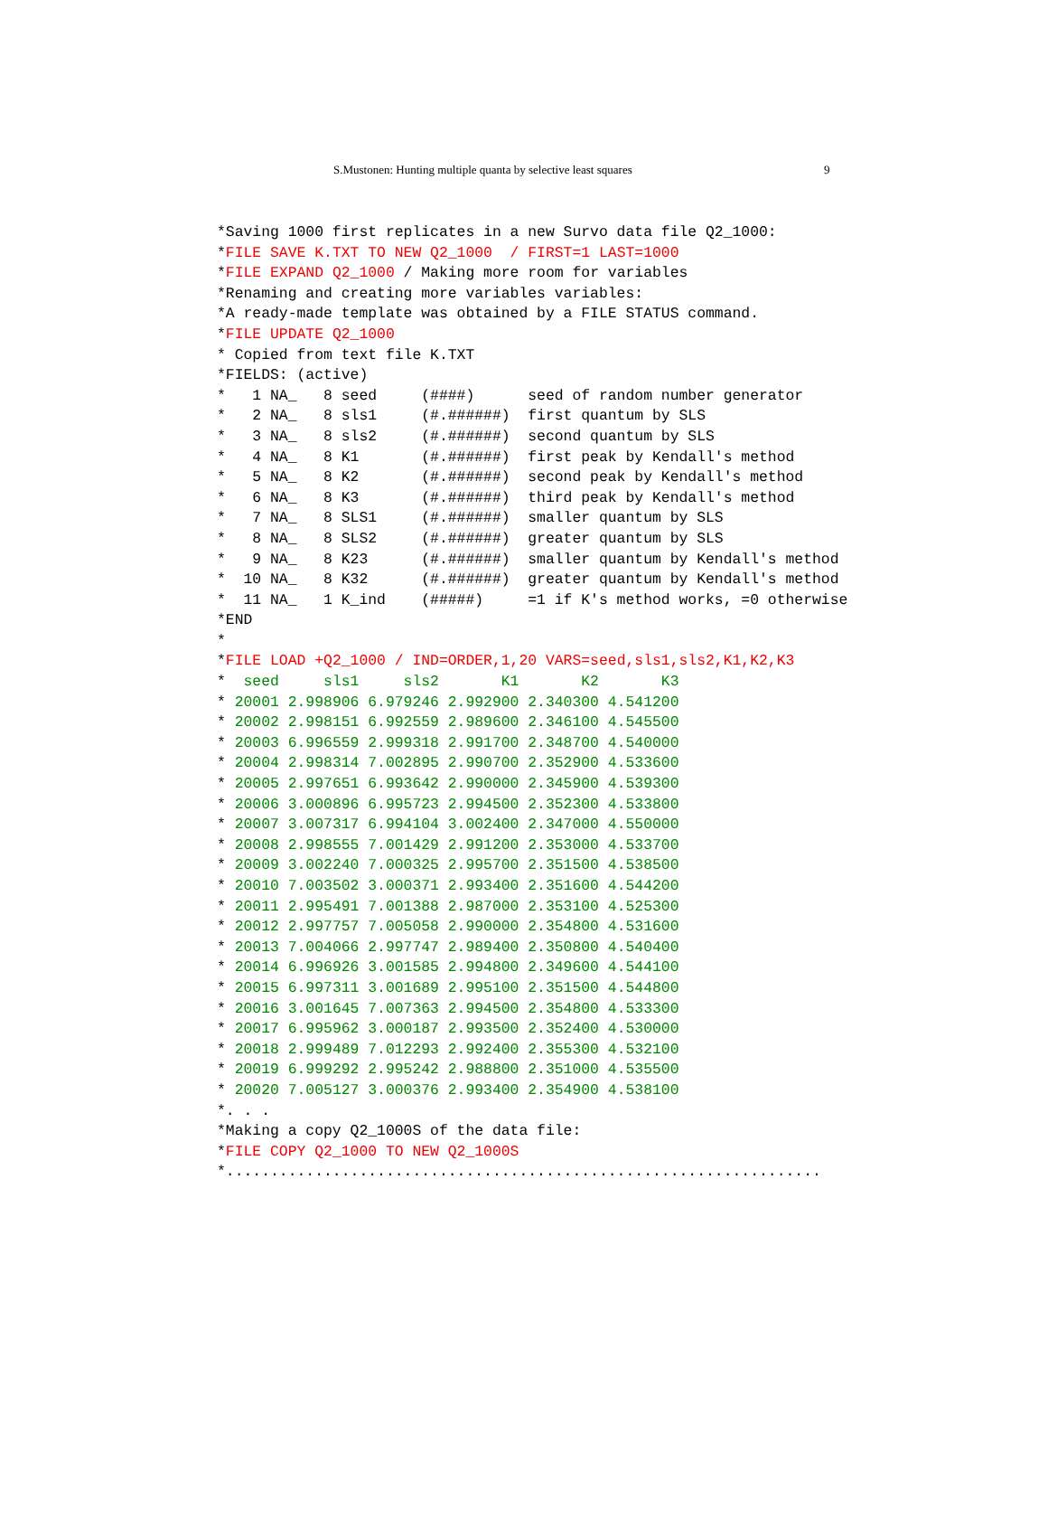S.Mustonen: Hunting multiple quanta by selective least squares 9
*Saving 1000 first replicates in a new Survo data file Q2_1000:
*FILE SAVE K.TXT TO NEW Q2_1000  / FIRST=1 LAST=1000
*FILE EXPAND Q2_1000 / Making more room for variables
*Renaming and creating more variables variables:
*A ready-made template was obtained by a FILE STATUS command.
*FILE UPDATE Q2_1000
* Copied from text file K.TXT
*FIELDS: (active)
*   1 NA_   8 seed     (####)      seed of random number generator
*   2 NA_   8 sls1     (#.######)  first quantum by SLS
*   3 NA_   8 sls2     (#.######)  second quantum by SLS
*   4 NA_   8 K1       (#.######)  first peak by Kendall's method
*   5 NA_   8 K2       (#.######)  second peak by Kendall's method
*   6 NA_   8 K3       (#.######)  third peak by Kendall's method
*   7 NA_   8 SLS1     (#.######)  smaller quantum by SLS
*   8 NA_   8 SLS2     (#.######)  greater quantum by SLS
*   9 NA_   8 K23      (#.######)  smaller quantum by Kendall's method
*  10 NA_   8 K32      (#.######)  greater quantum by Kendall's method
*  11 NA_   1 K_ind    (#####)     =1 if K's method works, =0 otherwise
*END
*
*FILE LOAD +Q2_1000 / IND=ORDER,1,20 VARS=seed,sls1,sls2,K1,K2,K3
*  seed     sls1     sls2       K1       K2       K3
* 20001 2.998906 6.979246 2.992900 2.340300 4.541200
* 20002 2.998151 6.992559 2.989600 2.346100 4.545500
* 20003 6.996559 2.999318 2.991700 2.348700 4.540000
* 20004 2.998314 7.002895 2.990700 2.352900 4.533600
* 20005 2.997651 6.993642 2.990000 2.345900 4.539300
* 20006 3.000896 6.995723 2.994500 2.352300 4.533800
* 20007 3.007317 6.994104 3.002400 2.347000 4.550000
* 20008 2.998555 7.001429 2.991200 2.353000 4.533700
* 20009 3.002240 7.000325 2.995700 2.351500 4.538500
* 20010 7.003502 3.000371 2.993400 2.351600 4.544200
* 20011 2.995491 7.001388 2.987000 2.353100 4.525300
* 20012 2.997757 7.005058 2.990000 2.354800 4.531600
* 20013 7.004066 2.997747 2.989400 2.350800 4.540400
* 20014 6.996926 3.001585 2.994800 2.349600 4.544100
* 20015 6.997311 3.001689 2.995100 2.351500 4.544800
* 20016 3.001645 7.007363 2.994500 2.354800 4.533300
* 20017 6.995962 3.000187 2.993500 2.352400 4.530000
* 20018 2.999489 7.012293 2.992400 2.355300 4.532100
* 20019 6.999292 2.995242 2.988800 2.351000 4.535500
* 20020 7.005127 3.000376 2.993400 2.354900 4.538100
*. . .
*Making a copy Q2_1000S of the data file:
*FILE COPY Q2_1000 TO NEW Q2_1000S
*...................................................................